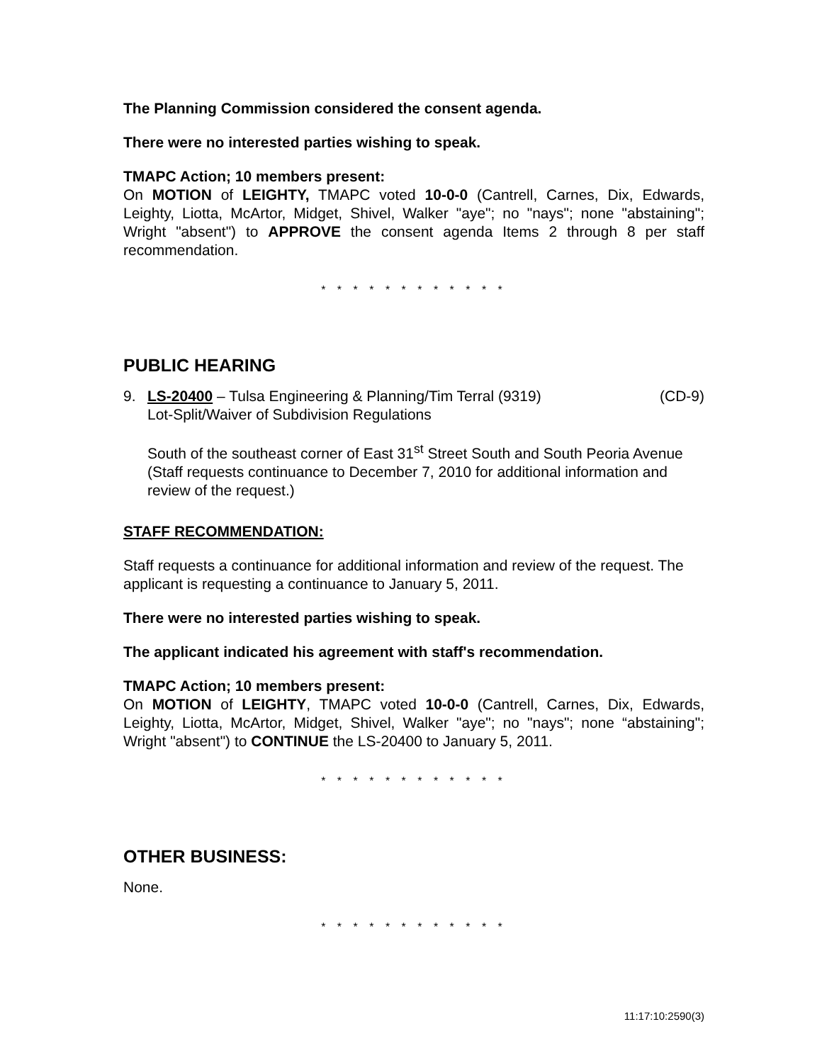The Planning Commission considered the consent agenda.
There were no interested parties wishing to speak.
TMAPC Action; 10 members present:
On MOTION of LEIGHTY, TMAPC voted 10-0-0 (Cantrell, Carnes, Dix, Edwards, Leighty, Liotta, McArtor, Midget, Shivel, Walker "aye"; no "nays"; none "abstaining"; Wright "absent") to APPROVE the consent agenda Items 2 through 8 per staff recommendation.
* * * * * * * * * * * *
PUBLIC HEARING
9. LS-20400 – Tulsa Engineering & Planning/Tim Terral (9319) (CD-9)
Lot-Split/Waiver of Subdivision Regulations
South of the southeast corner of East 31<sup>st</sup> Street South and South Peoria Avenue (Staff requests continuance to December 7, 2010 for additional information and review of the request.)
STAFF RECOMMENDATION:
Staff requests a continuance for additional information and review of the request. The applicant is requesting a continuance to January 5, 2011.
There were no interested parties wishing to speak.
The applicant indicated his agreement with staff's recommendation.
TMAPC Action; 10 members present:
On MOTION of LEIGHTY, TMAPC voted 10-0-0 (Cantrell, Carnes, Dix, Edwards, Leighty, Liotta, McArtor, Midget, Shivel, Walker "aye"; no "nays"; none “abstaining"; Wright "absent") to CONTINUE the LS-20400 to January 5, 2011.
* * * * * * * * * * * *
OTHER BUSINESS:
None.
* * * * * * * * * * * *
11:17:10:2590(3)